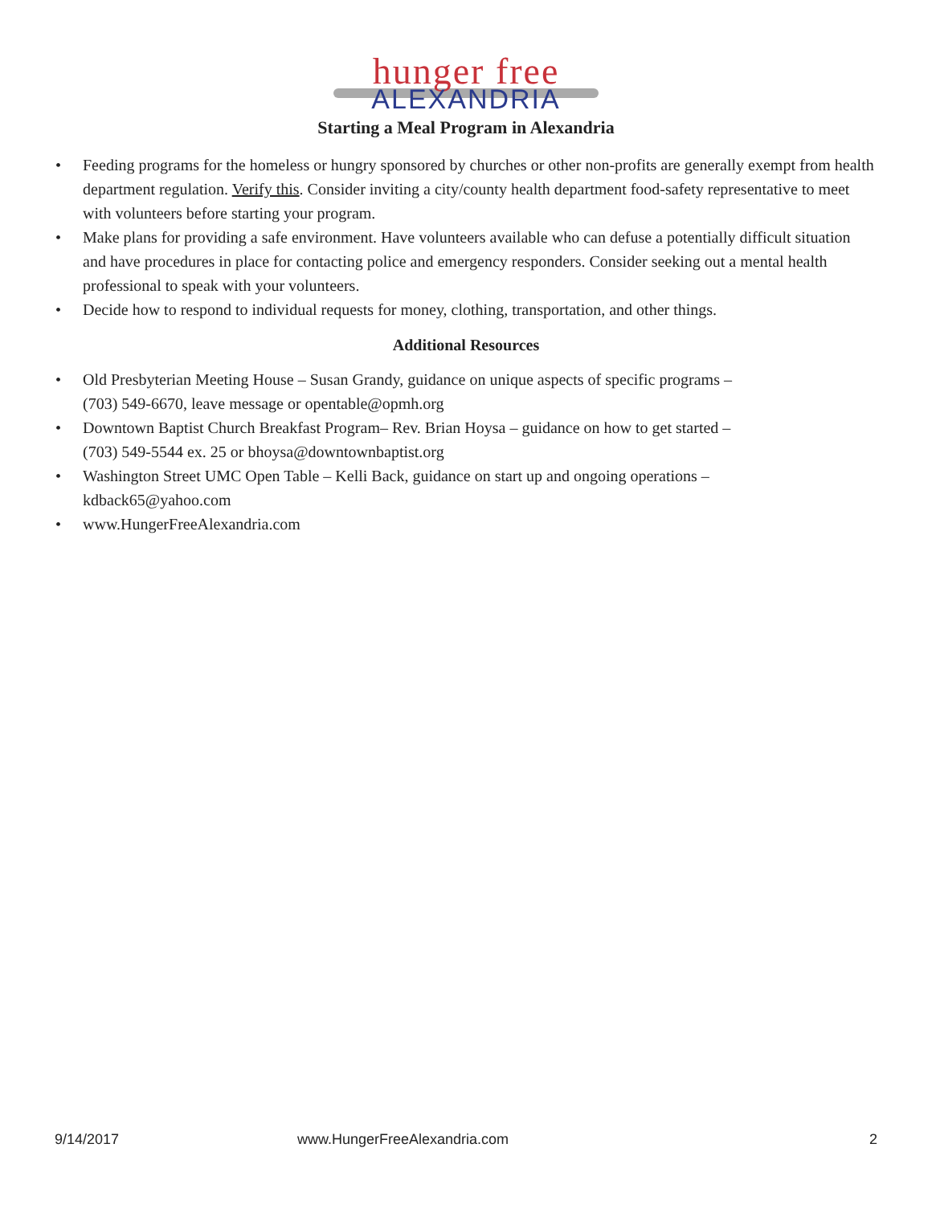hunger free
ALEXANDRIA
Starting a Meal Program in Alexandria
• Feeding programs for the homeless or hungry sponsored by churches or other non-profits are generally exempt from health department regulation. Verify this. Consider inviting a city/county health department food-safety representative to meet with volunteers before starting your program.
• Make plans for providing a safe environment. Have volunteers available who can defuse a potentially difficult situation and have procedures in place for contacting police and emergency responders. Consider seeking out a mental health professional to speak with your volunteers.
• Decide how to respond to individual requests for money, clothing, transportation, and other things.
Additional Resources
• Old Presbyterian Meeting House – Susan Grandy, guidance on unique aspects of specific programs –
(703) 549-6670, leave message or opentable@opmh.org
• Downtown Baptist Church Breakfast Program– Rev. Brian Hoysa – guidance on how to get started –
(703) 549-5544 ex. 25 or bhoysa@downtownbaptist.org
• Washington Street UMC Open Table – Kelli Back, guidance on start up and ongoing operations –
kdback65@yahoo.com
• www.HungerFreeAlexandria.com
9/14/2017 www.HungerFreeAlexandria.com 2